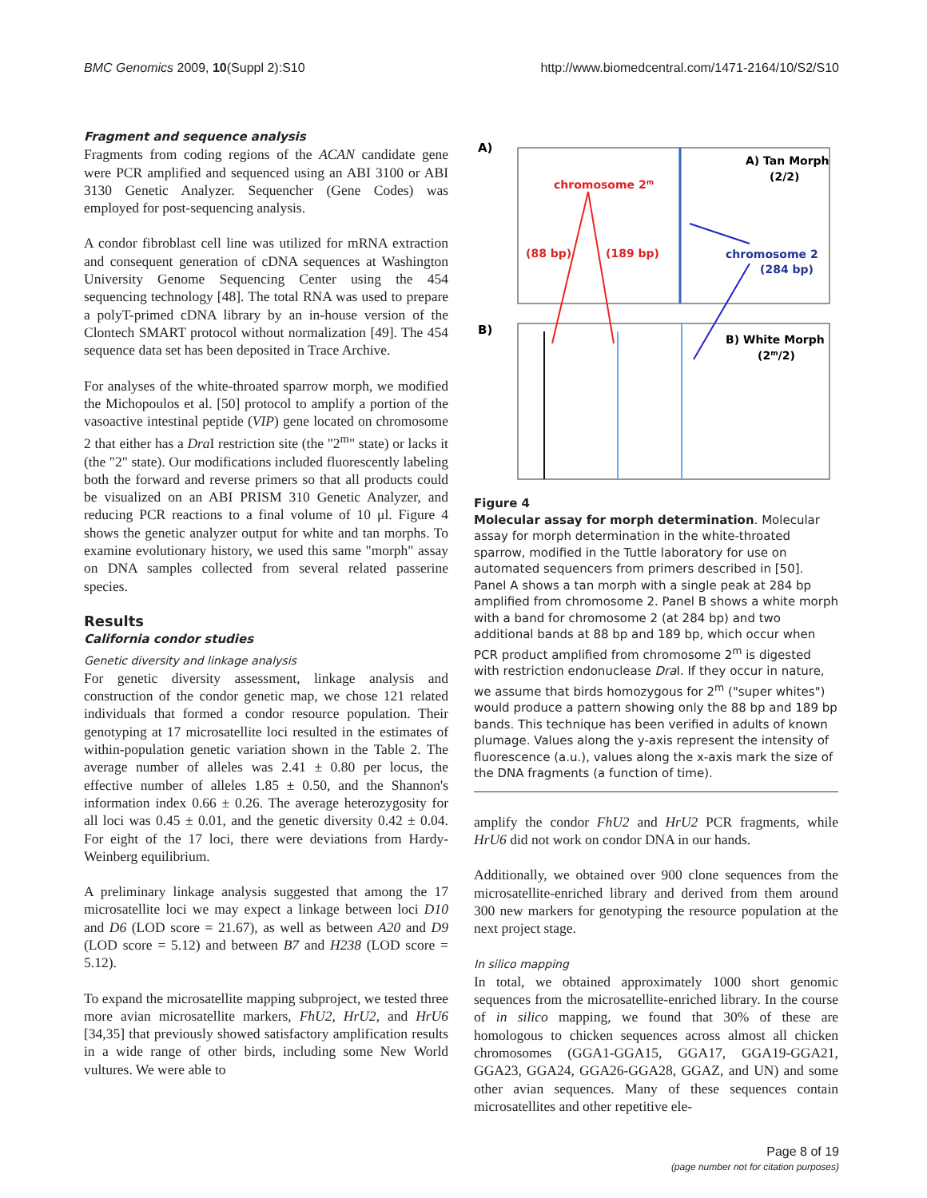BMC Genomics 2009, 10(Suppl 2):S10 http://www.biomedcentral.com/1471-2164/10/S2/S10
Fragment and sequence analysis
Fragments from coding regions of the ACAN candidate gene were PCR amplified and sequenced using an ABI 3100 or ABI 3130 Genetic Analyzer. Sequencher (Gene Codes) was employed for post-sequencing analysis.
A condor fibroblast cell line was utilized for mRNA extraction and consequent generation of cDNA sequences at Washington University Genome Sequencing Center using the 454 sequencing technology [48]. The total RNA was used to prepare a polyT-primed cDNA library by an in-house version of the Clontech SMART protocol without normalization [49]. The 454 sequence data set has been deposited in Trace Archive.
For analyses of the white-throated sparrow morph, we modified the Michopoulos et al. [50] protocol to amplify a portion of the vasoactive intestinal peptide (VIP) gene located on chromosome 2 that either has a Dra I restriction site (the "2<sup>m</sup>" state) or lacks it (the "2" state). Our modifications included fluorescently labeling both the forward and reverse primers so that all products could be visualized on an ABI PRISM 310 Genetic Analyzer, and reducing PCR reactions to a final volume of 10 μl. Figure 4 shows the genetic analyzer output for white and tan morphs. To examine evolutionary history, we used this same "morph" assay on DNA samples collected from several related passerine species.
Results
California condor studies
Genetic diversity and linkage analysis
For genetic diversity assessment, linkage analysis and construction of the condor genetic map, we chose 121 related individuals that formed a condor resource population. Their genotyping at 17 microsatellite loci resulted in the estimates of within-population genetic variation shown in the Table 2. The average number of alleles was 2.41 ± 0.80 per locus, the effective number of alleles 1.85 ± 0.50, and the Shannon's information index 0.66 ± 0.26. The average heterozygosity for all loci was 0.45 ± 0.01, and the genetic diversity 0.42 ± 0.04. For eight of the 17 loci, there were deviations from Hardy-Weinberg equilibrium.
A preliminary linkage analysis suggested that among the 17 microsatellite loci we may expect a linkage between loci D10 and D6 (LOD score = 21.67), as well as between A20 and D9 (LOD score = 5.12) and between B7 and H238 (LOD score = 5.12).
To expand the microsatellite mapping subproject, we tested three more avian microsatellite markers, FhU2, HrU2, and HrU6 [34,35] that previously showed satisfactory amplification results in a wide range of other birds, including some New World vultures. We were able to
A)
A) Tan Morph
(2/2)
chromosome 2m
(88 bp)
(189 bp)
chromosome 2
(284 bp)
B)
B) White Morph
(2m/2)
Figure 4
Molecular assay for morph determination. Molecular assay for morph determination in the white-throated sparrow, modified in the Tuttle laboratory for use on automated sequencers from primers described in [50]. Panel A shows a tan morph with a single peak at 284 bp amplified from chromosome 2. Panel B shows a white morph with a band for chromosome 2 (at 284 bp) and two additional bands at 88 bp and 189 bp, which occur when PCR product amplified from chromosome 2<sup>m</sup> is digested with restriction endonuclease Dra I. If they occur in nature, we assume that birds homozygous for 2<sup>m</sup> ("super whites") would produce a pattern showing only the 88 bp and 189 bp bands. This technique has been verified in adults of known plumage. Values along the y-axis represent the intensity of fluorescence (a.u.), values along the x-axis mark the size of the DNA fragments (a function of time).
amplify the condor FhU2 and HrU2 PCR fragments, while HrU6 did not work on condor DNA in our hands.
Additionally, we obtained over 900 clone sequences from the microsatellite-enriched library and derived from them around 300 new markers for genotyping the resource population at the next project stage.
In silico mapping
In total, we obtained approximately 1000 short genomic sequences from the microsatellite-enriched library. In the course of in silico mapping, we found that 30% of these are homologous to chicken sequences across almost all chicken chromosomes (GGA1-GGA15, GGA17, GGA19-GGA21, GGA23, GGA24, GGA26-GGA28, GGAZ, and UN) and some other avian sequences. Many of these sequences contain microsatellites and other repetitive ele-
Page 8 of 19
(page number not for citation purposes)